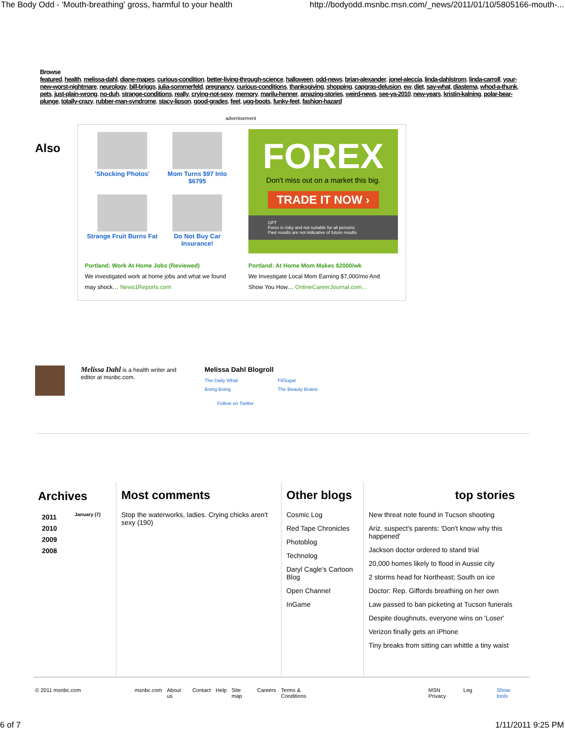The Body Odd - 'Mouth-breathing' gross, harmful to your health http://bodyodd.msnbc.msn.com/_news/2011/01/10/5805166-mouth-...
Browse
featured, health, melissa-dahl, diane-mapes, curious-condition, better-living-through-science, halloween, odd-news, brian-alexander, jonel-aleccia, linda-dahlstrom, linda-carroll, your-new-worst-nightmare, neurology, bill-briggs, julia-sommerfeld, pregnancy, curious-conditions, thanksgiving, shopping, capgras-delusion, ew, diet, say-what, diastema, whod-a-thunk, pets, just-plain-wrong, no-duh, strange-conditions, really, crying-not-sexy, memory, marilu-henner, amazing-stories, weird-news, see-ya-2010, new-years, kristin-kalning, polar-bear-plunge, totally-crazy, rubber-man-syndrome, stacy-lipson, good-grades, feet, ugg-boots, funky-feet, fashion-hazard
advertisement
Also
'Shocking Photos'
Mom Turns $97 Into $6795
Strange Fruit Burns Fat
Do Not Buy Car Insurance!
FOREX
Don't miss out on a market this big.
TRADE IT NOW ›
GFT
Forex is risky and not suitable for all persons.
Past results are not indicative of future results.
Portland: Work At Home Jobs (Reviewed)
We investigated work at home jobs and what we found may shock… News1Reports.com
Portland: At Home Mom Makes $2000/wk
We Investigate Local Mom Earning $7,000/mo And Show You How… OnlineCareerJournal.com...
Melissa Dahl is a health writer and editor at msnbc.com.
Melissa Dahl Blogroll
The Daily What FitSugar Boing Boing The Beauty Brains
Follow on Twitter
Archives
2011
2010
2009
2008
January (7)
Most comments
Stop the waterworks, ladies. Crying chicks aren't sexy (190)
Other blogs
Cosmic Log
Red Tape Chronicles
Photoblog
Technolog
Daryl Cagle's Cartoon Blog
Open Channel
InGame
top stories
New threat note found in Tucson shooting
Ariz. suspect's parents: 'Don't know why this happened'
Jackson doctor ordered to stand trial
20,000 homes likely to flood in Aussie city
2 storms head for Northeast; South on ice
Doctor: Rep. Giffords breathing on her own
Law passed to ban picketing at Tucson funerals
Despite doughnuts, everyone wins on 'Loser'
Verizon finally gets an iPhone
Tiny breaks from sitting can whittle a tiny waist
© 2011 msnbc.com msnbc.com About us Contact Help Site map Careers Terms & Conditions MSN Privacy Leg Show tools
6 of 7 1/11/2011 9:25 PM